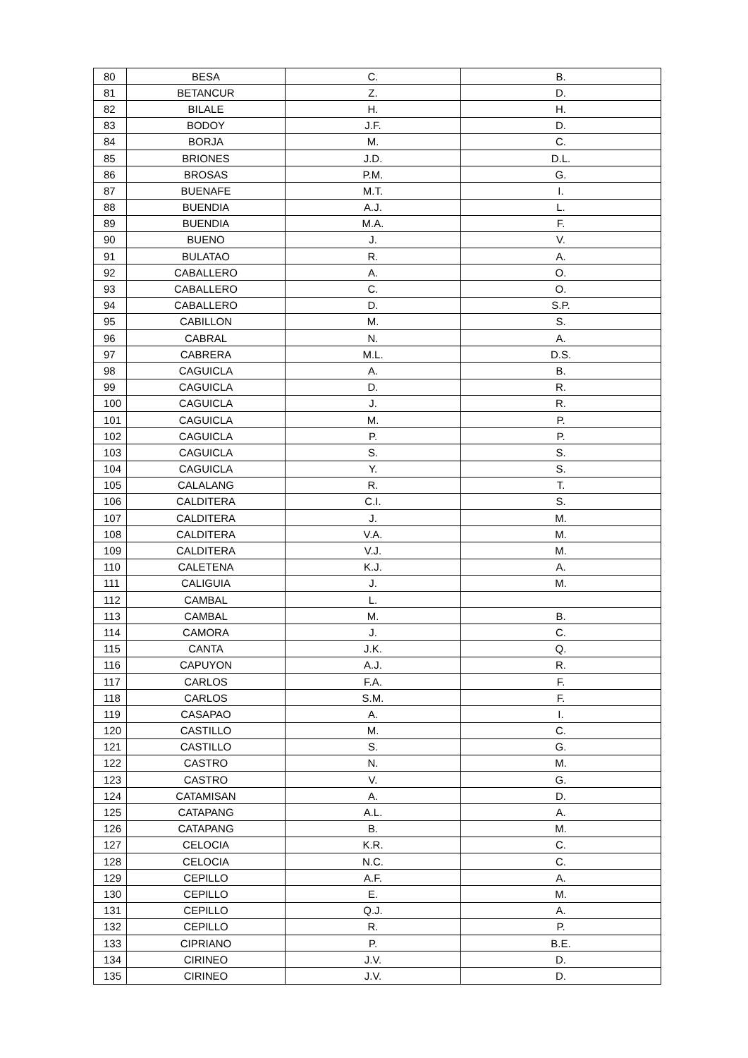| 80 | BESA | C. | B. |
| 81 | BETANCUR | Z. | D. |
| 82 | BILALE | H. | H. |
| 83 | BODOY | J.F. | D. |
| 84 | BORJA | M. | C. |
| 85 | BRIONES | J.D. | D.L. |
| 86 | BROSAS | P.M. | G. |
| 87 | BUENAFE | M.T. | I. |
| 88 | BUENDIA | A.J. | L. |
| 89 | BUENDIA | M.A. | F. |
| 90 | BUENO | J. | V. |
| 91 | BULATAO | R. | A. |
| 92 | CABALLERO | A. | O. |
| 93 | CABALLERO | C. | O. |
| 94 | CABALLERO | D. | S.P. |
| 95 | CABILLON | M. | S. |
| 96 | CABRAL | N. | A. |
| 97 | CABRERA | M.L. | D.S. |
| 98 | CAGUICLA | A. | B. |
| 99 | CAGUICLA | D. | R. |
| 100 | CAGUICLA | J. | R. |
| 101 | CAGUICLA | M. | P. |
| 102 | CAGUICLA | P. | P. |
| 103 | CAGUICLA | S. | S. |
| 104 | CAGUICLA | Y. | S. |
| 105 | CALALANG | R. | T. |
| 106 | CALDITERA | C.I. | S. |
| 107 | CALDITERA | J. | M. |
| 108 | CALDITERA | V.A. | M. |
| 109 | CALDITERA | V.J. | M. |
| 110 | CALETENA | K.J. | A. |
| 111 | CALIGUIA | J. | M. |
| 112 | CAMBAL | L. | |
| 113 | CAMBAL | M. | B. |
| 114 | CAMORA | J. | C. |
| 115 | CANTA | J.K. | Q. |
| 116 | CAPUYON | A.J. | R. |
| 117 | CARLOS | F.A. | F. |
| 118 | CARLOS | S.M. | F. |
| 119 | CASAPAO | A. | I. |
| 120 | CASTILLO | M. | C. |
| 121 | CASTILLO | S. | G. |
| 122 | CASTRO | N. | M. |
| 123 | CASTRO | V. | G. |
| 124 | CATAMISAN | A. | D. |
| 125 | CATAPANG | A.L. | A. |
| 126 | CATAPANG | B. | M. |
| 127 | CELOCIA | K.R. | C. |
| 128 | CELOCIA | N.C. | C. |
| 129 | CEPILLO | A.F. | A. |
| 130 | CEPILLO | E. | M. |
| 131 | CEPILLO | Q.J. | A. |
| 132 | CEPILLO | R. | P. |
| 133 | CIPRIANO | P. | B.E. |
| 134 | CIRINEO | J.V. | D. |
| 135 | CIRINEO | J.V. | D. |